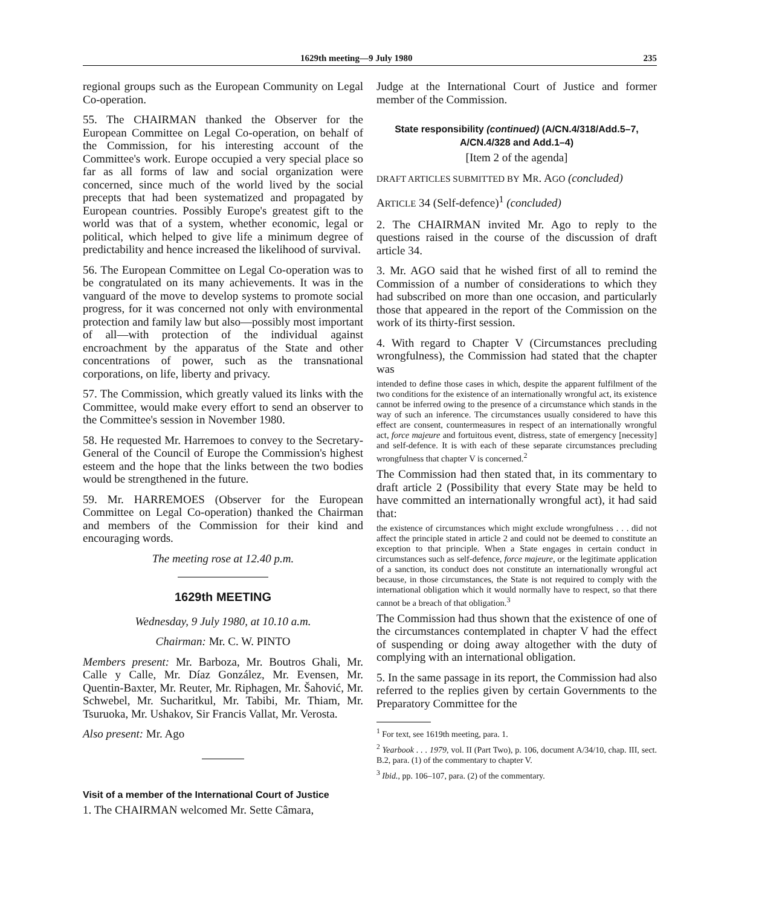1629th meeting—9 July 1980 235
regional groups such as the European Community on Legal Co-operation.
55. The CHAIRMAN thanked the Observer for the European Committee on Legal Co-operation, on behalf of the Commission, for his interesting account of the Committee's work. Europe occupied a very special place so far as all forms of law and social organization were concerned, since much of the world lived by the social precepts that had been systematized and propagated by European countries. Possibly Europe's greatest gift to the world was that of a system, whether economic, legal or political, which helped to give life a minimum degree of predictability and hence increased the likelihood of survival.
56. The European Committee on Legal Co-operation was to be congratulated on its many achievements. It was in the vanguard of the move to develop systems to promote social progress, for it was concerned not only with environmental protection and family law but also—possibly most important of all—with protection of the individual against encroachment by the apparatus of the State and other concentrations of power, such as the transnational corporations, on life, liberty and privacy.
57. The Commission, which greatly valued its links with the Committee, would make every effort to send an observer to the Committee's session in November 1980.
58. He requested Mr. Harremoes to convey to the Secretary-General of the Council of Europe the Commission's highest esteem and the hope that the links between the two bodies would be strengthened in the future.
59. Mr. HARREMOES (Observer for the European Committee on Legal Co-operation) thanked the Chairman and members of the Commission for their kind and encouraging words.
The meeting rose at 12.40 p.m.
1629th MEETING
Wednesday, 9 July 1980, at 10.10 a.m.
Chairman: Mr. C. W. PINTO
Members present: Mr. Barboza, Mr. Boutros Ghali, Mr. Calle y Calle, Mr. Díaz González, Mr. Evensen, Mr. Quentin-Baxter, Mr. Reuter, Mr. Riphagen, Mr. Šahović, Mr. Schwebel, Mr. Sucharitkul, Mr. Tabibi, Mr. Thiam, Mr. Tsuruoka, Mr. Ushakov, Sir Francis Vallat, Mr. Verosta.
Also present: Mr. Ago
Visit of a member of the International Court of Justice
1. The CHAIRMAN welcomed Mr. Sette Câmara,
Judge at the International Court of Justice and former member of the Commission.
State responsibility (continued) (A/CN.4/318/Add.5–7, A/CN.4/328 and Add.1–4)
[Item 2 of the agenda]
DRAFT ARTICLES SUBMITTED BY MR. AGO (concluded)
ARTICLE 34 (Self-defence)<sup>1</sup> (concluded)
2. The CHAIRMAN invited Mr. Ago to reply to the questions raised in the course of the discussion of draft article 34.
3. Mr. AGO said that he wished first of all to remind the Commission of a number of considerations to which they had subscribed on more than one occasion, and particularly those that appeared in the report of the Commission on the work of its thirty-first session.
4. With regard to Chapter V (Circumstances precluding wrongfulness), the Commission had stated that the chapter was
intended to define those cases in which, despite the apparent fulfilment of the two conditions for the existence of an internationally wrongful act, its existence cannot be inferred owing to the presence of a circumstance which stands in the way of such an inference. The circumstances usually considered to have this effect are consent, countermeasures in respect of an internationally wrongful act, force majeure and fortuitous event, distress, state of emergency [necessity] and self-defence. It is with each of these separate circumstances precluding wrongfulness that chapter V is concerned.<sup>2</sup>
The Commission had then stated that, in its commentary to draft article 2 (Possibility that every State may be held to have committed an internationally wrongful act), it had said that:
the existence of circumstances which might exclude wrongfulness . . . did not affect the principle stated in article 2 and could not be deemed to constitute an exception to that principle. When a State engages in certain conduct in circumstances such as self-defence, force majeure, or the legitimate application of a sanction, its conduct does not constitute an internationally wrongful act because, in those circumstances, the State is not required to comply with the international obligation which it would normally have to respect, so that there cannot be a breach of that obligation.<sup>3</sup>
The Commission had thus shown that the existence of one of the circumstances contemplated in chapter V had the effect of suspending or doing away altogether with the duty of complying with an international obligation.
5. In the same passage in its report, the Commission had also referred to the replies given by certain Governments to the Preparatory Committee for the
<sup>1</sup> For text, see 1619th meeting, para. 1.
<sup>2</sup> Yearbook . . . 1979, vol. II (Part Two), p. 106, document A/34/10, chap. III, sect. B.2, para. (1) of the commentary to chapter V.
<sup>3</sup> Ibid., pp. 106–107, para. (2) of the commentary.